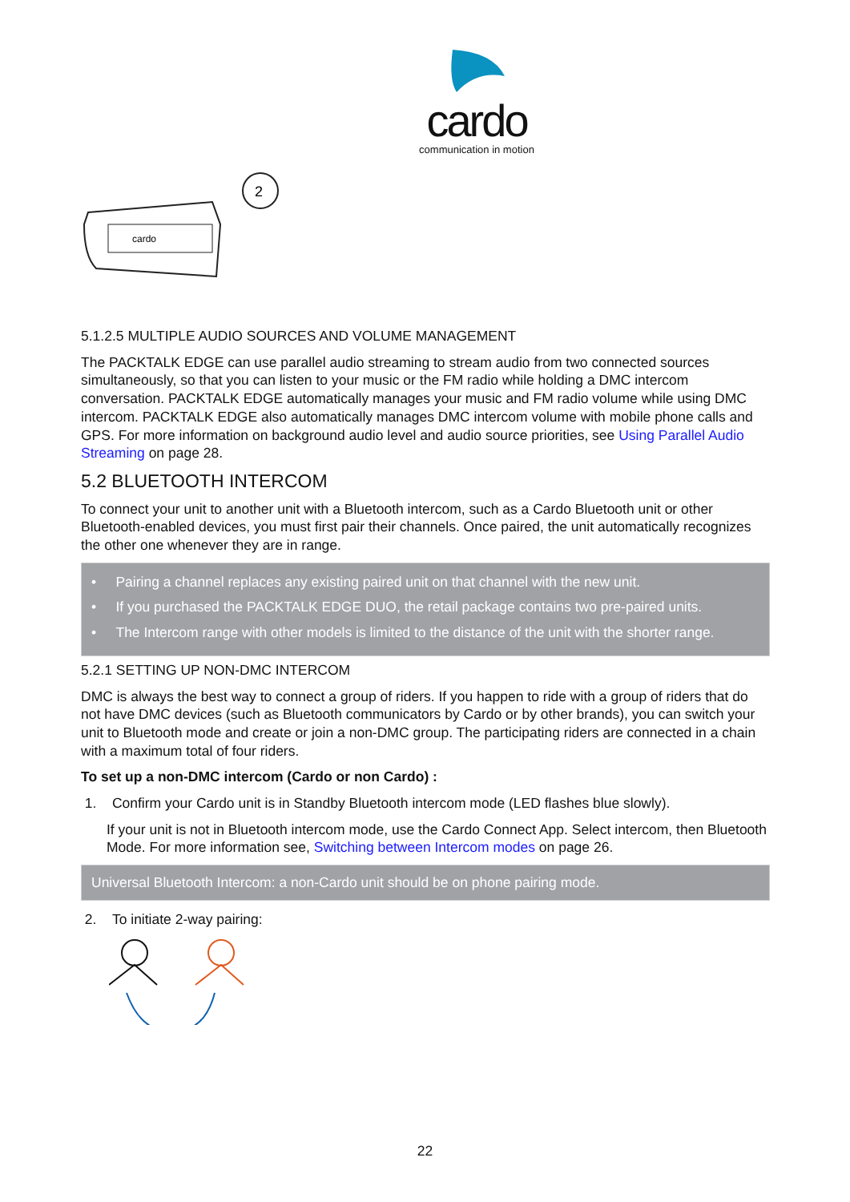cardo
communication in motion
cardo
2
5.1.2.5 MULTIPLE AUDIO SOURCES AND VOLUME MANAGEMENT
The PACKTALK EDGE can use parallel audio streaming to stream audio from two connected sources simultaneously, so that you can listen to your music or the FM radio while holding a DMC intercom conversation. PACKTALK EDGE automatically manages your music and FM radio volume while using DMC intercom. PACKTALK EDGE also automatically manages DMC intercom volume with mobile phone calls and GPS. For more information on background audio level and audio source priorities, see Using Parallel Audio Streaming on page 28.
5.2 BLUETOOTH INTERCOM
To connect your unit to another unit with a Bluetooth intercom, such as a Cardo Bluetooth unit or other Bluetooth-enabled devices, you must first pair their channels. Once paired, the unit automatically recognizes the other one whenever they are in range.
• Pairing a channel replaces any existing paired unit on that channel with the new unit.
• If you purchased the PACKTALK EDGE DUO, the retail package contains two pre-paired units.
• The Intercom range with other models is limited to the distance of the unit with the shorter range.
5.2.1 SETTING UP NON-DMC INTERCOM
DMC is always the best way to connect a group of riders. If you happen to ride with a group of riders that do not have DMC devices (such as Bluetooth communicators by Cardo or by other brands), you can switch your unit to Bluetooth mode and create or join a non-DMC group. The participating riders are connected in a chain with a maximum total of four riders.
To set up a non-DMC intercom (Cardo or non Cardo) :
1. Confirm your Cardo unit is in Standby Bluetooth intercom mode (LED flashes blue slowly).
If your unit is not in Bluetooth intercom mode, use the Cardo Connect App. Select intercom, then Bluetooth Mode. For more information see, Switching between Intercom modes on page 26.
Universal Bluetooth Intercom: a non-Cardo unit should be on phone pairing mode.
2. To initiate 2-way pairing:
22